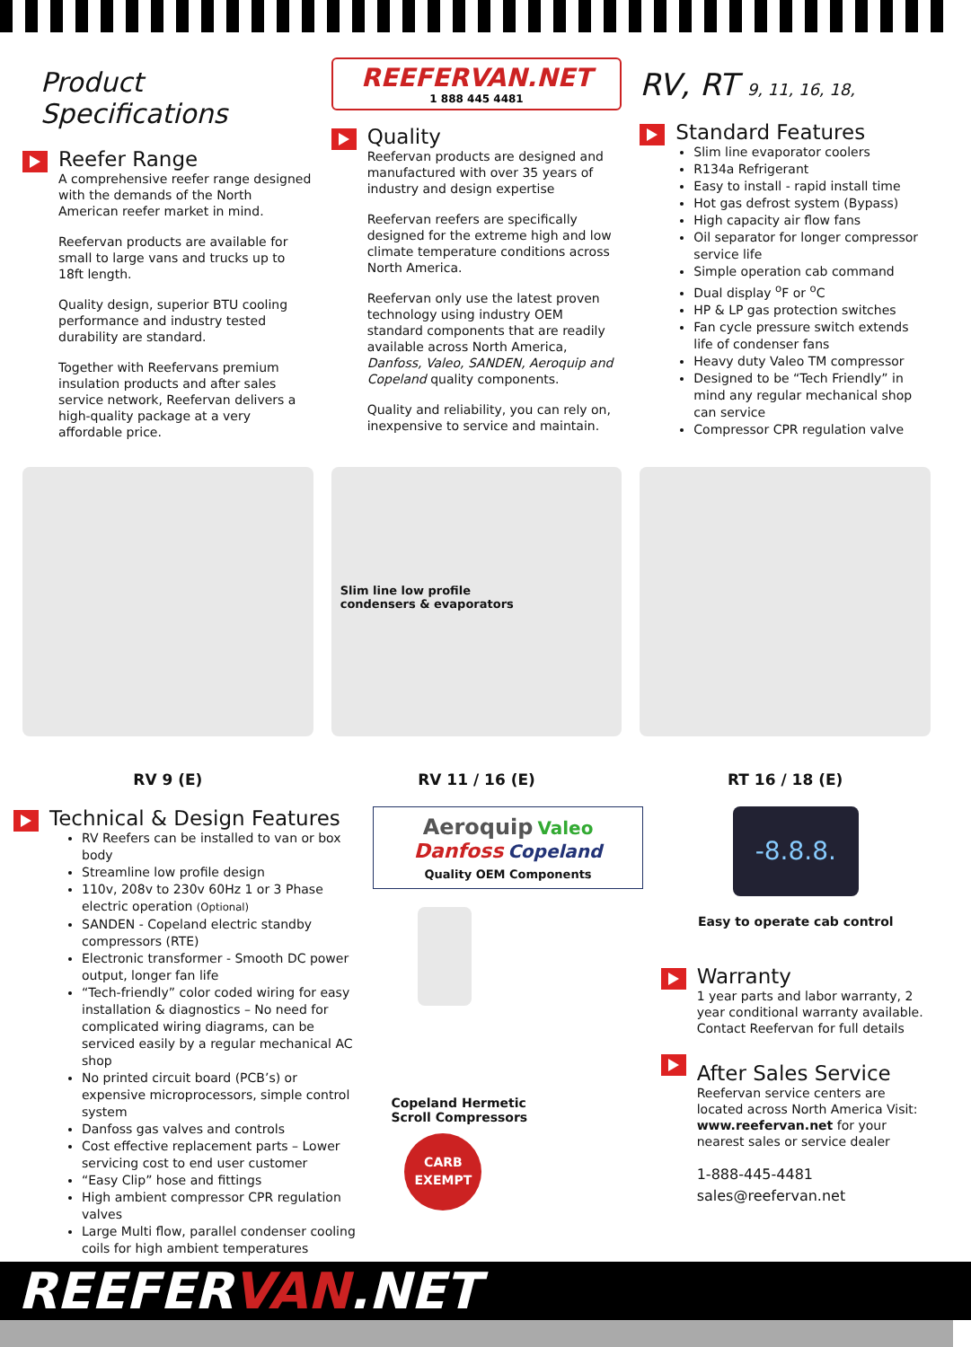Product Specifications
Reefer Range
A comprehensive reefer range designed with the demands of the North American reefer market in mind.
Reefervan products are available for small to large vans and trucks up to 18ft length.
Quality design, superior BTU cooling performance and industry tested durability are standard.
Together with Reefervans premium insulation products and after sales service network, Reefervan delivers a high-quality package at a very affordable price.
REEFERVAN.NET
1 888 445 4481
Quality
Reefervan products are designed and manufactured with over 35 years of industry and design expertise
Reefervan reefers are specifically designed for the extreme high and low climate temperature conditions across North America.
Reefervan only use the latest proven technology using industry OEM standard components that are readily available across North America, Danfoss, Valeo, SANDEN, Aeroquip and Copeland quality components.
Quality and reliability, you can rely on, inexpensive to service and maintain.
RV, RT 9, 11, 16, 18,
Standard Features
Slim line evaporator coolers
R134a Refrigerant
Easy to install - rapid install time
Hot gas defrost system (Bypass)
High capacity air flow fans
Oil separator for longer compressor service life
Simple operation cab command
Dual display <sup>o</sup>F or <sup>o</sup>C
HP & LP gas protection switches
Fan cycle pressure switch extends life of condenser fans
Heavy duty Valeo TM compressor
Designed to be “Tech Friendly” in mind any regular mechanical shop can service
Compressor CPR regulation valve
RV 9 (E)
Slim line low profile
condensers & evaporators
RV 11 / 16 (E)
RT 16 / 18 (E)
Technical & Design Features
RV Reefers can be installed to van or box body
Streamline low profile design
110v, 208v to 230v 60Hz 1 or 3 Phase electric operation (Optional)
SANDEN - Copeland electric standby compressors (RTE)
Electronic transformer - Smooth DC power output, longer fan life
“Tech-friendly” color coded wiring for easy installation & diagnostics – No need for complicated wiring diagrams, can be serviced easily by a regular mechanical AC shop
No printed circuit board (PCB’s) or expensive microprocessors, simple control system
Danfoss gas valves and controls
Cost effective replacement parts – Lower servicing cost to end user customer
“Easy Clip” hose and fittings
High ambient compressor CPR regulation valves
Large Multi flow, parallel condenser cooling coils for high ambient temperatures
Aeroquip Valeo
Danfoss Copeland
Quality OEM Components
Copeland Hermetic
Scroll Compressors
CARB
EXEMPT
-8.8.8.
Easy to operate cab control
Warranty
1 year parts and labor warranty, 2 year conditional warranty available.
Contact Reefervan for full details
After Sales Service
Reefervan service centers are located across North America Visit: www.reefervan.net for your nearest sales or service dealer
1-888-445-4481
sales@reefervan.net
REEFERVAN.NET